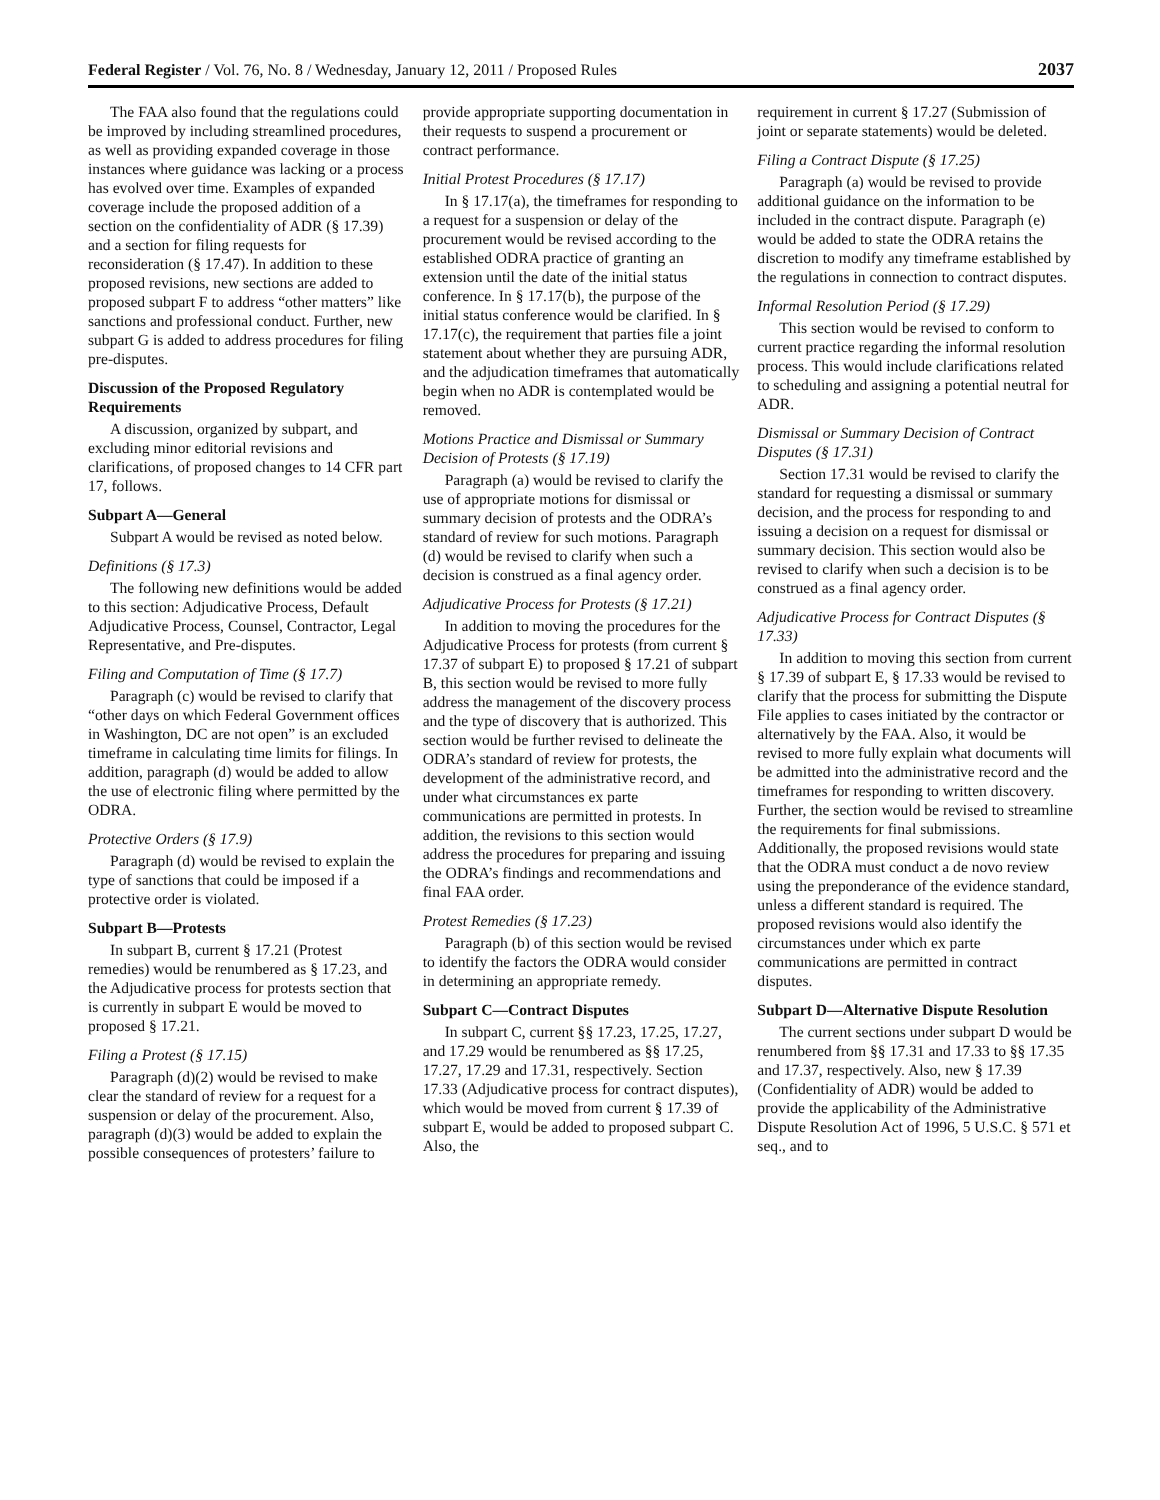Federal Register / Vol. 76, No. 8 / Wednesday, January 12, 2011 / Proposed Rules 2037
The FAA also found that the regulations could be improved by including streamlined procedures, as well as providing expanded coverage in those instances where guidance was lacking or a process has evolved over time. Examples of expanded coverage include the proposed addition of a section on the confidentiality of ADR (§ 17.39) and a section for filing requests for reconsideration (§ 17.47). In addition to these proposed revisions, new sections are added to proposed subpart F to address “other matters” like sanctions and professional conduct. Further, new subpart G is added to address procedures for filing pre-disputes.
Discussion of the Proposed Regulatory Requirements
A discussion, organized by subpart, and excluding minor editorial revisions and clarifications, of proposed changes to 14 CFR part 17, follows.
Subpart A—General
Subpart A would be revised as noted below.
Definitions (§ 17.3)
The following new definitions would be added to this section: Adjudicative Process, Default Adjudicative Process, Counsel, Contractor, Legal Representative, and Pre-disputes.
Filing and Computation of Time (§ 17.7)
Paragraph (c) would be revised to clarify that “other days on which Federal Government offices in Washington, DC are not open” is an excluded timeframe in calculating time limits for filings. In addition, paragraph (d) would be added to allow the use of electronic filing where permitted by the ODRA.
Protective Orders (§ 17.9)
Paragraph (d) would be revised to explain the type of sanctions that could be imposed if a protective order is violated.
Subpart B—Protests
In subpart B, current § 17.21 (Protest remedies) would be renumbered as § 17.23, and the Adjudicative process for protests section that is currently in subpart E would be moved to proposed § 17.21.
Filing a Protest (§ 17.15)
Paragraph (d)(2) would be revised to make clear the standard of review for a request for a suspension or delay of the procurement. Also, paragraph (d)(3) would be added to explain the possible consequences of protesters’ failure to
provide appropriate supporting documentation in their requests to suspend a procurement or contract performance.
Initial Protest Procedures (§ 17.17)
In § 17.17(a), the timeframes for responding to a request for a suspension or delay of the procurement would be revised according to the established ODRA practice of granting an extension until the date of the initial status conference. In § 17.17(b), the purpose of the initial status conference would be clarified. In § 17.17(c), the requirement that parties file a joint statement about whether they are pursuing ADR, and the adjudication timeframes that automatically begin when no ADR is contemplated would be removed.
Motions Practice and Dismissal or Summary Decision of Protests (§ 17.19)
Paragraph (a) would be revised to clarify the use of appropriate motions for dismissal or summary decision of protests and the ODRA’s standard of review for such motions. Paragraph (d) would be revised to clarify when such a decision is construed as a final agency order.
Adjudicative Process for Protests (§ 17.21)
In addition to moving the procedures for the Adjudicative Process for protests (from current § 17.37 of subpart E) to proposed § 17.21 of subpart B, this section would be revised to more fully address the management of the discovery process and the type of discovery that is authorized. This section would be further revised to delineate the ODRA’s standard of review for protests, the development of the administrative record, and under what circumstances ex parte communications are permitted in protests. In addition, the revisions to this section would address the procedures for preparing and issuing the ODRA’s findings and recommendations and final FAA order.
Protest Remedies (§ 17.23)
Paragraph (b) of this section would be revised to identify the factors the ODRA would consider in determining an appropriate remedy.
Subpart C—Contract Disputes
In subpart C, current §§ 17.23, 17.25, 17.27, and 17.29 would be renumbered as §§ 17.25, 17.27, 17.29 and 17.31, respectively. Section 17.33 (Adjudicative process for contract disputes), which would be moved from current § 17.39 of subpart E, would be added to proposed subpart C. Also, the
requirement in current § 17.27 (Submission of joint or separate statements) would be deleted.
Filing a Contract Dispute (§ 17.25)
Paragraph (a) would be revised to provide additional guidance on the information to be included in the contract dispute. Paragraph (e) would be added to state the ODRA retains the discretion to modify any timeframe established by the regulations in connection to contract disputes.
Informal Resolution Period (§ 17.29)
This section would be revised to conform to current practice regarding the informal resolution process. This would include clarifications related to scheduling and assigning a potential neutral for ADR.
Dismissal or Summary Decision of Contract Disputes (§ 17.31)
Section 17.31 would be revised to clarify the standard for requesting a dismissal or summary decision, and the process for responding to and issuing a decision on a request for dismissal or summary decision. This section would also be revised to clarify when such a decision is to be construed as a final agency order.
Adjudicative Process for Contract Disputes (§ 17.33)
In addition to moving this section from current § 17.39 of subpart E, § 17.33 would be revised to clarify that the process for submitting the Dispute File applies to cases initiated by the contractor or alternatively by the FAA. Also, it would be revised to more fully explain what documents will be admitted into the administrative record and the timeframes for responding to written discovery. Further, the section would be revised to streamline the requirements for final submissions. Additionally, the proposed revisions would state that the ODRA must conduct a de novo review using the preponderance of the evidence standard, unless a different standard is required. The proposed revisions would also identify the circumstances under which ex parte communications are permitted in contract disputes.
Subpart D—Alternative Dispute Resolution
The current sections under subpart D would be renumbered from §§ 17.31 and 17.33 to §§ 17.35 and 17.37, respectively. Also, new § 17.39 (Confidentiality of ADR) would be added to provide the applicability of the Administrative Dispute Resolution Act of 1996, 5 U.S.C. § 571 et seq., and to